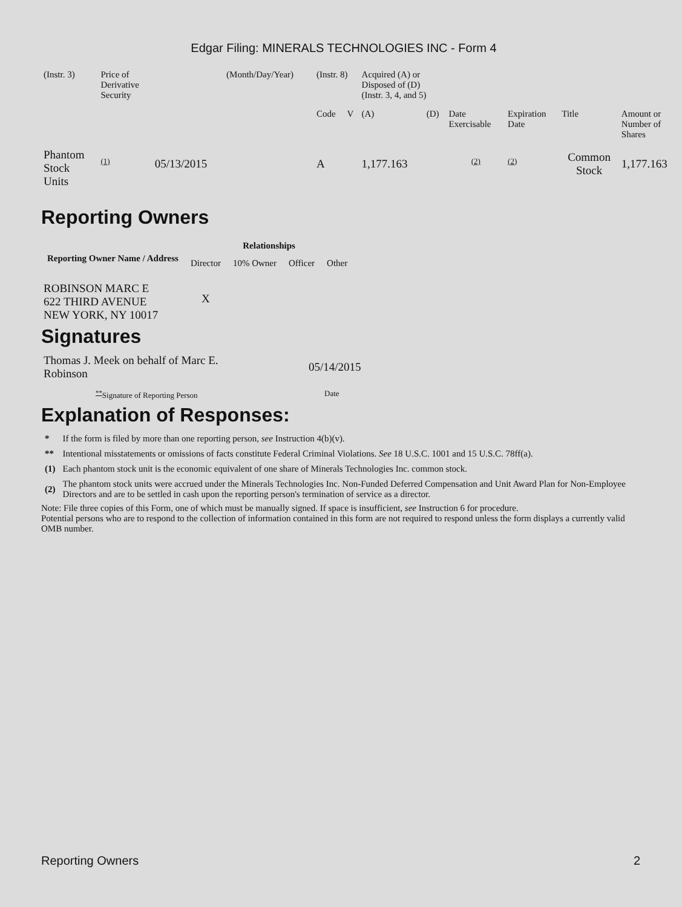Edgar Filing: MINERALS TECHNOLOGIES INC - Form 4
| (Instr. 3) | Price of Derivative Security | | (Month/Day/Year) | (Instr. 8) | | Acquired (A) or Disposed of (D) (Instr. 3, 4, and 5) | | | | | |
| | | | | Code | V | (A) | (D) | Date Exercisable | Expiration Date | Title | Amount or Number of Shares |
| Phantom Stock Units | <sup>(1)</sup> | 05/13/2015 | | A | | 1,177.163 | | <sup>(2)</sup> | <sup>(2)</sup> | Common Stock | 1,177.163 |
Reporting Owners
| Reporting Owner Name / Address | Relationships | | | |
| --- | --- | --- | --- | --- |
| | Director | 10% Owner | Officer | Other |
| ROBINSON MARC E 622 THIRD AVENUE NEW YORK, NY 10017 | X | | | |
Signatures
| Thomas J. Meek on behalf of Marc E. Robinson | 05/14/2015 |
| <sup>**</sup> Signature of Reporting Person | Date |
Explanation of Responses:
| * | If the form is filed by more than one reporting person, see Instruction 4(b)(v). |
| ** | Intentional misstatements or omissions of facts constitute Federal Criminal Violations. See 18 U.S.C. 1001 and 15 U.S.C. 78ff(a). |
| (1) | Each phantom stock unit is the economic equivalent of one share of Minerals Technologies Inc. common stock. |
| (2) | The phantom stock units were accrued under the Minerals Technologies Inc. Non-Funded Deferred Compensation and Unit Award Plan for Non-Employee Directors and are to be settled in cash upon the reporting person's termination of service as a director. |
Note: File three copies of this Form, one of which must be manually signed. If space is insufficient, see Instruction 6 for procedure.
Potential persons who are to respond to the collection of information contained in this form are not required to respond unless the form displays a currently valid OMB number.
Reporting Owners 2